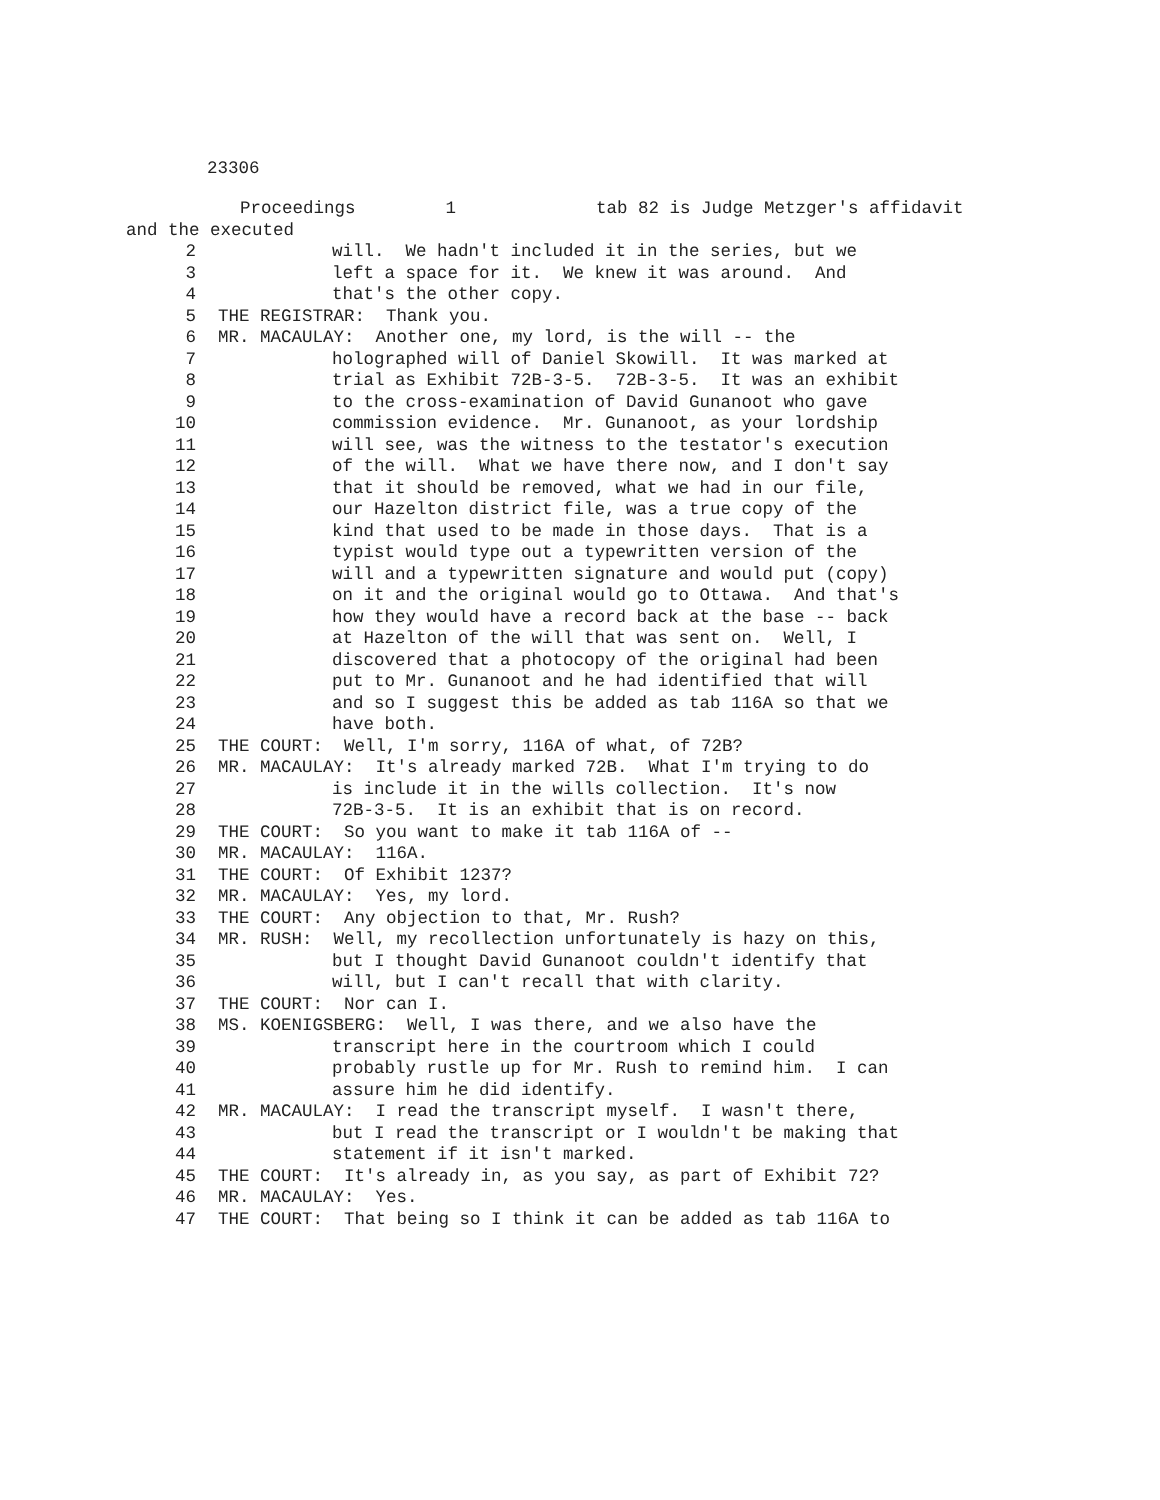23306
Proceedings 1 tab 82 is Judge Metzger's affidavit
and the executed
2 will. We hadn't included it in the series, but we
3 left a space for it. We knew it was around. And
4 that's the other copy.
5 THE REGISTRAR: Thank you.
6 MR. MACAULAY: Another one, my lord, is the will -- the
7 holographed will of Daniel Skowill. It was marked at
8 trial as Exhibit 72B-3-5. 72B-3-5. It was an exhibit
9 to the cross-examination of David Gunanoot who gave
10 commission evidence. Mr. Gunanoot, as your lordship
11 will see, was the witness to the testator's execution
12 of the will. What we have there now, and I don't say
13 that it should be removed, what we had in our file,
14 our Hazelton district file, was a true copy of the
15 kind that used to be made in those days. That is a
16 typist would type out a typewritten version of the
17 will and a typewritten signature and would put (copy)
18 on it and the original would go to Ottawa. And that's
19 how they would have a record back at the base -- back
20 at Hazelton of the will that was sent on. Well, I
21 discovered that a photocopy of the original had been
22 put to Mr. Gunanoot and he had identified that will
23 and so I suggest this be added as tab 116A so that we
24 have both.
25 THE COURT: Well, I'm sorry, 116A of what, of 72B?
26 MR. MACAULAY: It's already marked 72B. What I'm trying to do
27 is include it in the wills collection. It's now
28 72B-3-5. It is an exhibit that is on record.
29 THE COURT: So you want to make it tab 116A of --
30 MR. MACAULAY: 116A.
31 THE COURT: Of Exhibit 1237?
32 MR. MACAULAY: Yes, my lord.
33 THE COURT: Any objection to that, Mr. Rush?
34 MR. RUSH: Well, my recollection unfortunately is hazy on this,
35 but I thought David Gunanoot couldn't identify that
36 will, but I can't recall that with clarity.
37 THE COURT: Nor can I.
38 MS. KOENIGSBERG: Well, I was there, and we also have the
39 transcript here in the courtroom which I could
40 probably rustle up for Mr. Rush to remind him. I can
41 assure him he did identify.
42 MR. MACAULAY: I read the transcript myself. I wasn't there,
43 but I read the transcript or I wouldn't be making that
44 statement if it isn't marked.
45 THE COURT: It's already in, as you say, as part of Exhibit 72?
46 MR. MACAULAY: Yes.
47 THE COURT: That being so I think it can be added as tab 116A to